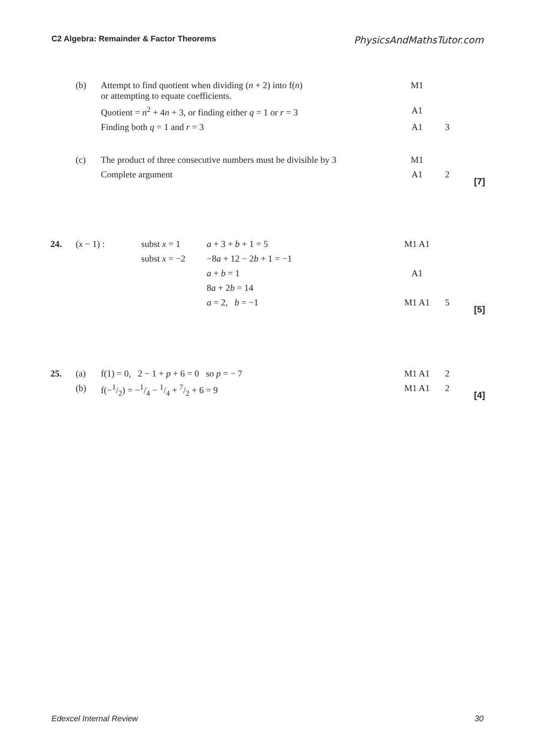C2 Algebra: Remainder & Factor Theorems PhysicsAndMathsTutor.com
| | (b) | Attempt to find quotient when dividing ( n + 2) into f( n ) or attempting to equate coefficients. | M1 | | |
| | | Quotient = n<sup>2</sup> + 4 n + 3, or finding either q = 1 or r = 3 | A1 | | |
| | | Finding both q = 1 and r = 3 | A1 | 3 | |
| | (c) | The product of three consecutive numbers must be divisible by 3 | M1 | | |
| | | Complete argument | A1 | 2 | [7] |
| 24. | ( x − 1) : | subst x = 1 | a + 3 + b + 1 = 5 | M1 A1 | | |
| | | subst x = −2 | −8 a + 12 − 2 b + 1 = −1 | | | |
| | | | a + b = 1 | A1 | | |
| | | | 8 a + 2 b = 14 | | | |
| | | | a = 2, b = −1 | M1 A1 | 5 | [5] |
| 25. | (a) | f(1) = 0, 2 − 1 + p + 6 = 0 so p = − 7 | M1 A1 | 2 | |
| | (b) | f(−1/2) = −1/4 − 1/4 + 7/2 + 6 = 9 | M1 A1 | 2 | [4] |
Edexcel Internal Review 30